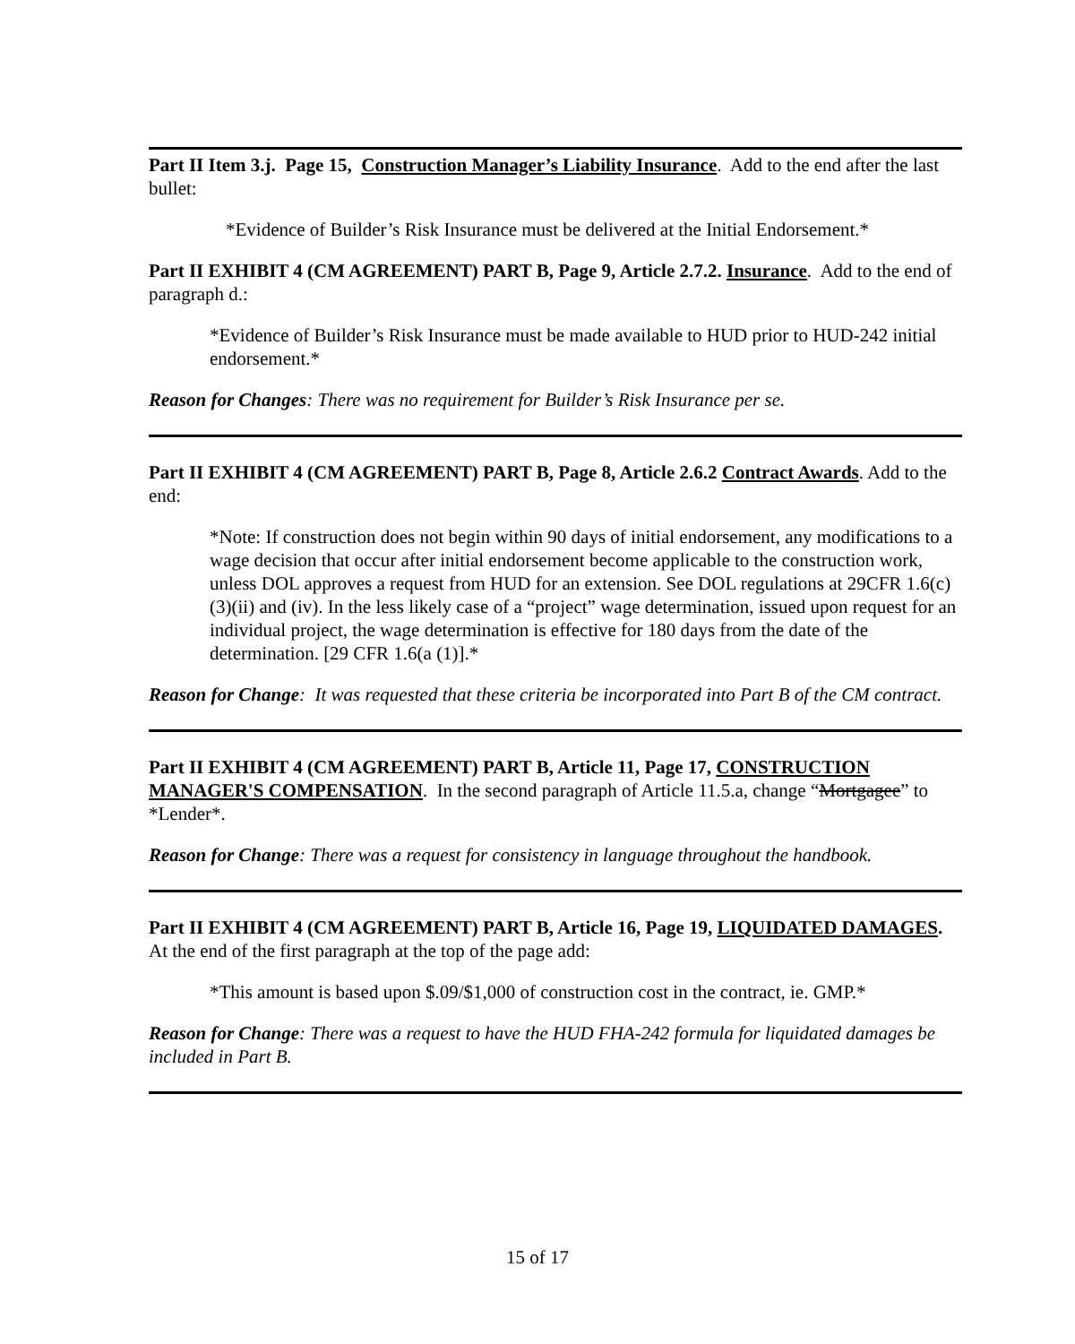Part II Item 3.j. Page 15, Construction Manager’s Liability Insurance. Add to the end after the last bullet:
*Evidence of Builder’s Risk Insurance must be delivered at the Initial Endorsement.*
Part II EXHIBIT 4 (CM AGREEMENT) PART B, Page 9, Article 2.7.2. Insurance. Add to the end of paragraph d.:
*Evidence of Builder’s Risk Insurance must be made available to HUD prior to HUD-242 initial endorsement.*
Reason for Changes: There was no requirement for Builder’s Risk Insurance per se.
Part II EXHIBIT 4 (CM AGREEMENT) PART B, Page 8, Article 2.6.2 Contract Awards. Add to the end:
*Note: If construction does not begin within 90 days of initial endorsement, any modifications to a wage decision that occur after initial endorsement become applicable to the construction work, unless DOL approves a request from HUD for an extension. See DOL regulations at 29CFR 1.6(c)(3)(ii) and (iv). In the less likely case of a “project” wage determination, issued upon request for an individual project, the wage determination is effective for 180 days from the date of the determination. [29 CFR 1.6(a (1)].*
Reason for Change: It was requested that these criteria be incorporated into Part B of the CM contract.
Part II EXHIBIT 4 (CM AGREEMENT) PART B, Article 11, Page 17, CONSTRUCTION MANAGER'S COMPENSATION. In the second paragraph of Article 11.5.a, change “Mortgagee” to *Lender*.
Reason for Change: There was a request for consistency in language throughout the handbook.
Part II EXHIBIT 4 (CM AGREEMENT) PART B, Article 16, Page 19, LIQUIDATED DAMAGES. At the end of the first paragraph at the top of the page add:
*This amount is based upon $.09/$1,000 of construction cost in the contract, ie. GMP.*
Reason for Change: There was a request to have the HUD FHA-242 formula for liquidated damages be included in Part B.
15 of 17